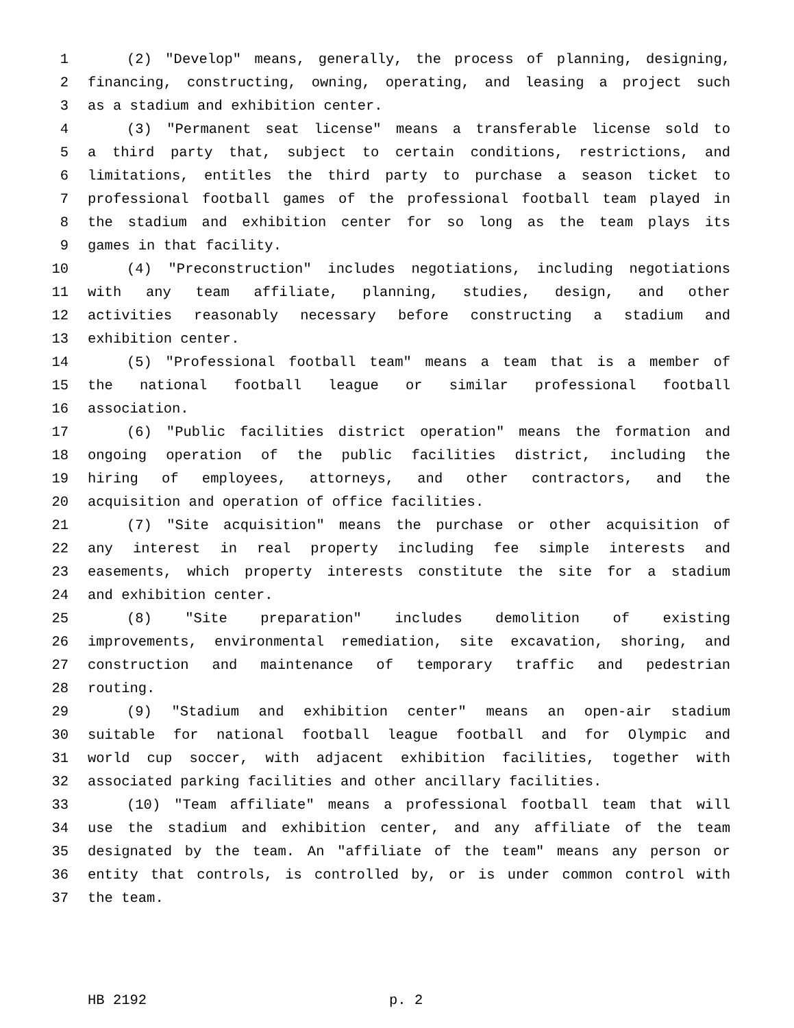1 (2) "Develop" means, generally, the process of planning, designing,
2 financing, constructing, owning, operating, and leasing a project such
3 as a stadium and exhibition center.
4 (3) "Permanent seat license" means a transferable license sold to
5 a third party that, subject to certain conditions, restrictions, and
6 limitations, entitles the third party to purchase a season ticket to
7 professional football games of the professional football team played in
8 the stadium and exhibition center for so long as the team plays its
9 games in that facility.
10 (4) "Preconstruction" includes negotiations, including negotiations
11 with any team affiliate, planning, studies, design, and other
12 activities reasonably necessary before constructing a stadium and
13 exhibition center.
14 (5) "Professional football team" means a team that is a member of
15 the national football league or similar professional football
16 association.
17 (6) "Public facilities district operation" means the formation and
18 ongoing operation of the public facilities district, including the
19 hiring of employees, attorneys, and other contractors, and the
20 acquisition and operation of office facilities.
21 (7) "Site acquisition" means the purchase or other acquisition of
22 any interest in real property including fee simple interests and
23 easements, which property interests constitute the site for a stadium
24 and exhibition center.
25 (8) "Site preparation" includes demolition of existing
26 improvements, environmental remediation, site excavation, shoring, and
27 construction and maintenance of temporary traffic and pedestrian
28 routing.
29 (9) "Stadium and exhibition center" means an open-air stadium
30 suitable for national football league football and for Olympic and
31 world cup soccer, with adjacent exhibition facilities, together with
32 associated parking facilities and other ancillary facilities.
33 (10) "Team affiliate" means a professional football team that will
34 use the stadium and exhibition center, and any affiliate of the team
35 designated by the team. An "affiliate of the team" means any person or
36 entity that controls, is controlled by, or is under common control with
37 the team.
HB 2192 p. 2